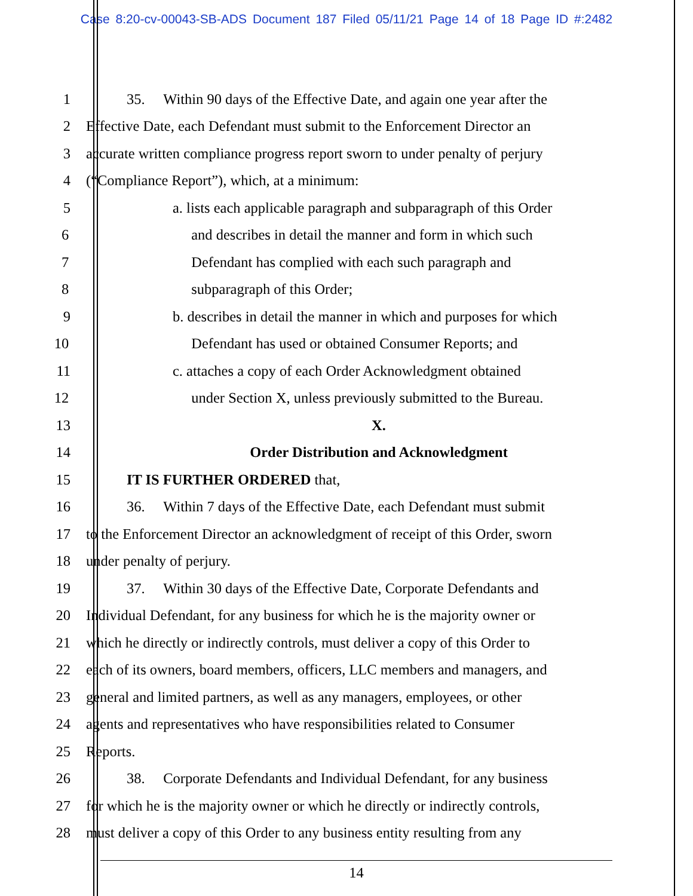Case 8:20-cv-00043-SB-ADS Document 187 Filed 05/11/21 Page 14 of 18 Page ID #:2482
1 35. Within 90 days of the Effective Date, and again one year after the
2 Effective Date, each Defendant must submit to the Enforcement Director an
3 accurate written compliance progress report sworn to under penalty of perjury
4 (“Compliance Report”), which, at a minimum:
5 a. lists each applicable paragraph and subparagraph of this Order
6 and describes in detail the manner and form in which such
7 Defendant has complied with each such paragraph and
8 subparagraph of this Order;
9 b. describes in detail the manner in which and purposes for which
10 Defendant has used or obtained Consumer Reports; and
11 c. attaches a copy of each Order Acknowledgment obtained
12 under Section X, unless previously submitted to the Bureau.
13 X.
14 Order Distribution and Acknowledgment
15 IT IS FURTHER ORDERED that,
16 36. Within 7 days of the Effective Date, each Defendant must submit
17 to the Enforcement Director an acknowledgment of receipt of this Order, sworn
18 under penalty of perjury.
19 37. Within 30 days of the Effective Date, Corporate Defendants and
20 Individual Defendant, for any business for which he is the majority owner or
21 which he directly or indirectly controls, must deliver a copy of this Order to
22 each of its owners, board members, officers, LLC members and managers, and
23 general and limited partners, as well as any managers, employees, or other
24 agents and representatives who have responsibilities related to Consumer
25 Reports.
26 38. Corporate Defendants and Individual Defendant, for any business
27 for which he is the majority owner or which he directly or indirectly controls,
28 must deliver a copy of this Order to any business entity resulting from any
14